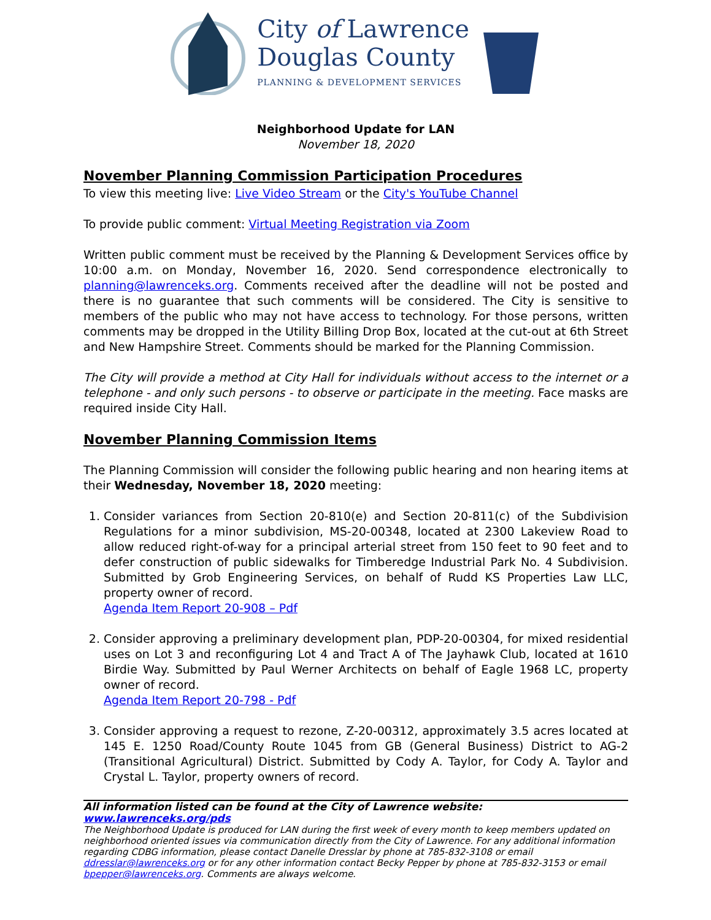City of Lawrence
Douglas County
PLANNING & DEVELOPMENT SERVICES
Neighborhood Update for LAN
November 18, 2020
November Planning Commission Participation Procedures
To view this meeting live: Live Video Stream or the City's YouTube Channel
To provide public comment: Virtual Meeting Registration via Zoom
Written public comment must be received by the Planning & Development Services office by 10:00 a.m. on Monday, November 16, 2020. Send correspondence electronically to planning@lawrenceks.org. Comments received after the deadline will not be posted and there is no guarantee that such comments will be considered. The City is sensitive to members of the public who may not have access to technology. For those persons, written comments may be dropped in the Utility Billing Drop Box, located at the cut-out at 6th Street and New Hampshire Street. Comments should be marked for the Planning Commission.
The City will provide a method at City Hall for individuals without access to the internet or a telephone - and only such persons - to observe or participate in the meeting. Face masks are required inside City Hall.
November Planning Commission Items
The Planning Commission will consider the following public hearing and non hearing items at their Wednesday, November 18, 2020 meeting:
1. Consider variances from Section 20-810(e) and Section 20-811(c) of the Subdivision Regulations for a minor subdivision, MS-20-00348, located at 2300 Lakeview Road to allow reduced right-of-way for a principal arterial street from 150 feet to 90 feet and to defer construction of public sidewalks for Timberedge Industrial Park No. 4 Subdivision. Submitted by Grob Engineering Services, on behalf of Rudd KS Properties Law LLC, property owner of record.
Agenda Item Report 20-908 – Pdf
2. Consider approving a preliminary development plan, PDP-20-00304, for mixed residential uses on Lot 3 and reconfiguring Lot 4 and Tract A of The Jayhawk Club, located at 1610 Birdie Way. Submitted by Paul Werner Architects on behalf of Eagle 1968 LC, property owner of record.
Agenda Item Report 20-798 - Pdf
3. Consider approving a request to rezone, Z-20-00312, approximately 3.5 acres located at 145 E. 1250 Road/County Route 1045 from GB (General Business) District to AG-2 (Transitional Agricultural) District. Submitted by Cody A. Taylor, for Cody A. Taylor and Crystal L. Taylor, property owners of record.
All information listed can be found at the City of Lawrence website: www.lawrenceks.org/pds
The Neighborhood Update is produced for LAN during the first week of every month to keep members updated on neighborhood oriented issues via communication directly from the City of Lawrence. For any additional information regarding CDBG information, please contact Danelle Dresslar by phone at 785-832-3108 or email ddresslar@lawrenceks.org or for any other information contact Becky Pepper by phone at 785-832-3153 or email bpepper@lawrenceks.org. Comments are always welcome.